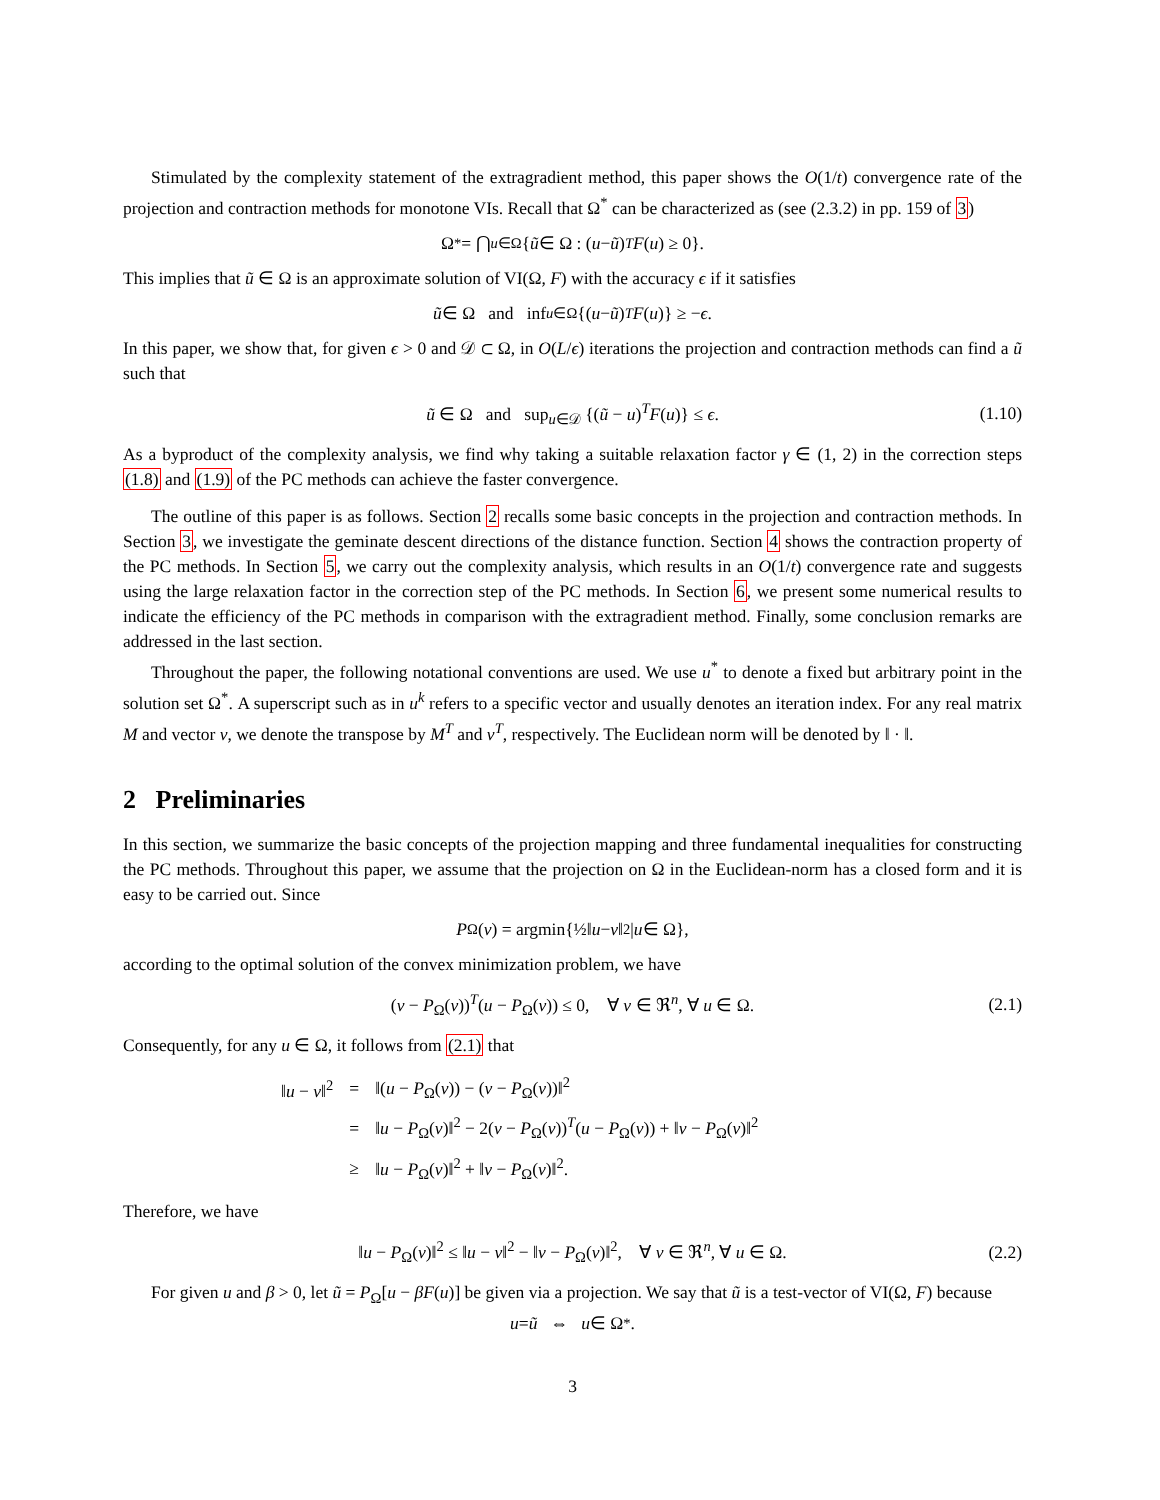Stimulated by the complexity statement of the extragradient method, this paper shows the O(1/t) convergence rate of the projection and contraction methods for monotone VIs. Recall that Ω<sup>*</sup> can be characterized as (see (2.3.2) in pp. 159 of 3)
Ω<sup>*</sup> = ⋂<sub>u∈Ω</sub> { ũ ∈ Ω : (u − ũ)<sup>T</sup> F (u) ≥ 0}.
This implies that ũ ∈ Ω is an approximate solution of VI(Ω, F) with the accuracy ϵ if it satisfies
ũ ∈ Ω and inf<sub>u∈Ω</sub> {(u − ũ)<sup>T</sup> F (u)} ≥ − ϵ.
In this paper, we show that, for given ϵ > 0 and 𝒟 ⊂ Ω, in O(L/ϵ) iterations the projection and contraction methods can find a ũ such that
ũ ∈ Ω and sup<sub>u∈𝒟</sub> {(ũ − u)<sup>T</sup>F(u)} ≤ ϵ. (1.10)
As a byproduct of the complexity analysis, we find why taking a suitable relaxation factor γ ∈ (1, 2) in the correction steps (1.8) and (1.9) of the PC methods can achieve the faster convergence.
The outline of this paper is as follows. Section 2 recalls some basic concepts in the projection and contraction methods. In Section 3, we investigate the geminate descent directions of the distance function. Section 4 shows the contraction property of the PC methods. In Section 5, we carry out the complexity analysis, which results in an O(1/t) convergence rate and suggests using the large relaxation factor in the correction step of the PC methods. In Section 6, we present some numerical results to indicate the efficiency of the PC methods in comparison with the extragradient method. Finally, some conclusion remarks are addressed in the last section.
Throughout the paper, the following notational conventions are used. We use u<sup>*</sup> to denote a fixed but arbitrary point in the solution set Ω<sup>*</sup>. A superscript such as in u<sup>k</sup> refers to a specific vector and usually denotes an iteration index. For any real matrix M and vector v, we denote the transpose by M<sup>T</sup> and v<sup>T</sup>, respectively. The Euclidean norm will be denoted by ‖ · ‖.
2 Preliminaries
In this section, we summarize the basic concepts of the projection mapping and three fundamental inequalities for constructing the PC methods. Throughout this paper, we assume that the projection on Ω in the Euclidean-norm has a closed form and it is easy to be carried out. Since
P<sub>Ω</sub>(v) = argmin{½‖ u − v ‖<sup>2</sup> | u ∈ Ω},
according to the optimal solution of the convex minimization problem, we have
(v − P<sub>Ω</sub>(v))<sup>T</sup>(u − P<sub>Ω</sub>(v)) ≤ 0, ∀ v ∈ ℜ<sup>n</sup>, ∀ u ∈ Ω. (2.1)
Consequently, for any u ∈ Ω, it follows from (2.1) that
| ‖ u − v ‖<sup>2</sup> | = | ‖( u − P<sub>Ω</sub>( v )) − ( v − P<sub>Ω</sub>( v ))‖<sup>2</sup> |
| | = | ‖ u − P<sub>Ω</sub>( v )‖<sup>2</sup> − 2( v − P<sub>Ω</sub>( v ))<sup>T</sup>( u − P<sub>Ω</sub>( v )) + ‖ v − P<sub>Ω</sub>( v )‖<sup>2</sup> |
| | ≥ | ‖ u − P<sub>Ω</sub>( v )‖<sup>2</sup> + ‖ v − P<sub>Ω</sub>( v )‖<sup>2</sup>. |
Therefore, we have
‖u − P<sub>Ω</sub>(v)‖<sup>2</sup> ≤ ‖u − v‖<sup>2</sup> − ‖v − P<sub>Ω</sub>(v)‖<sup>2</sup>, ∀ v ∈ ℜ<sup>n</sup>, ∀ u ∈ Ω. (2.2)
For given u and β > 0, let ũ = P<sub>Ω</sub>[u − βF(u)] be given via a projection. We say that ũ is a test-vector of VI(Ω, F) because
u = ũ ⇔ u ∈ Ω<sup>*</sup>.
3